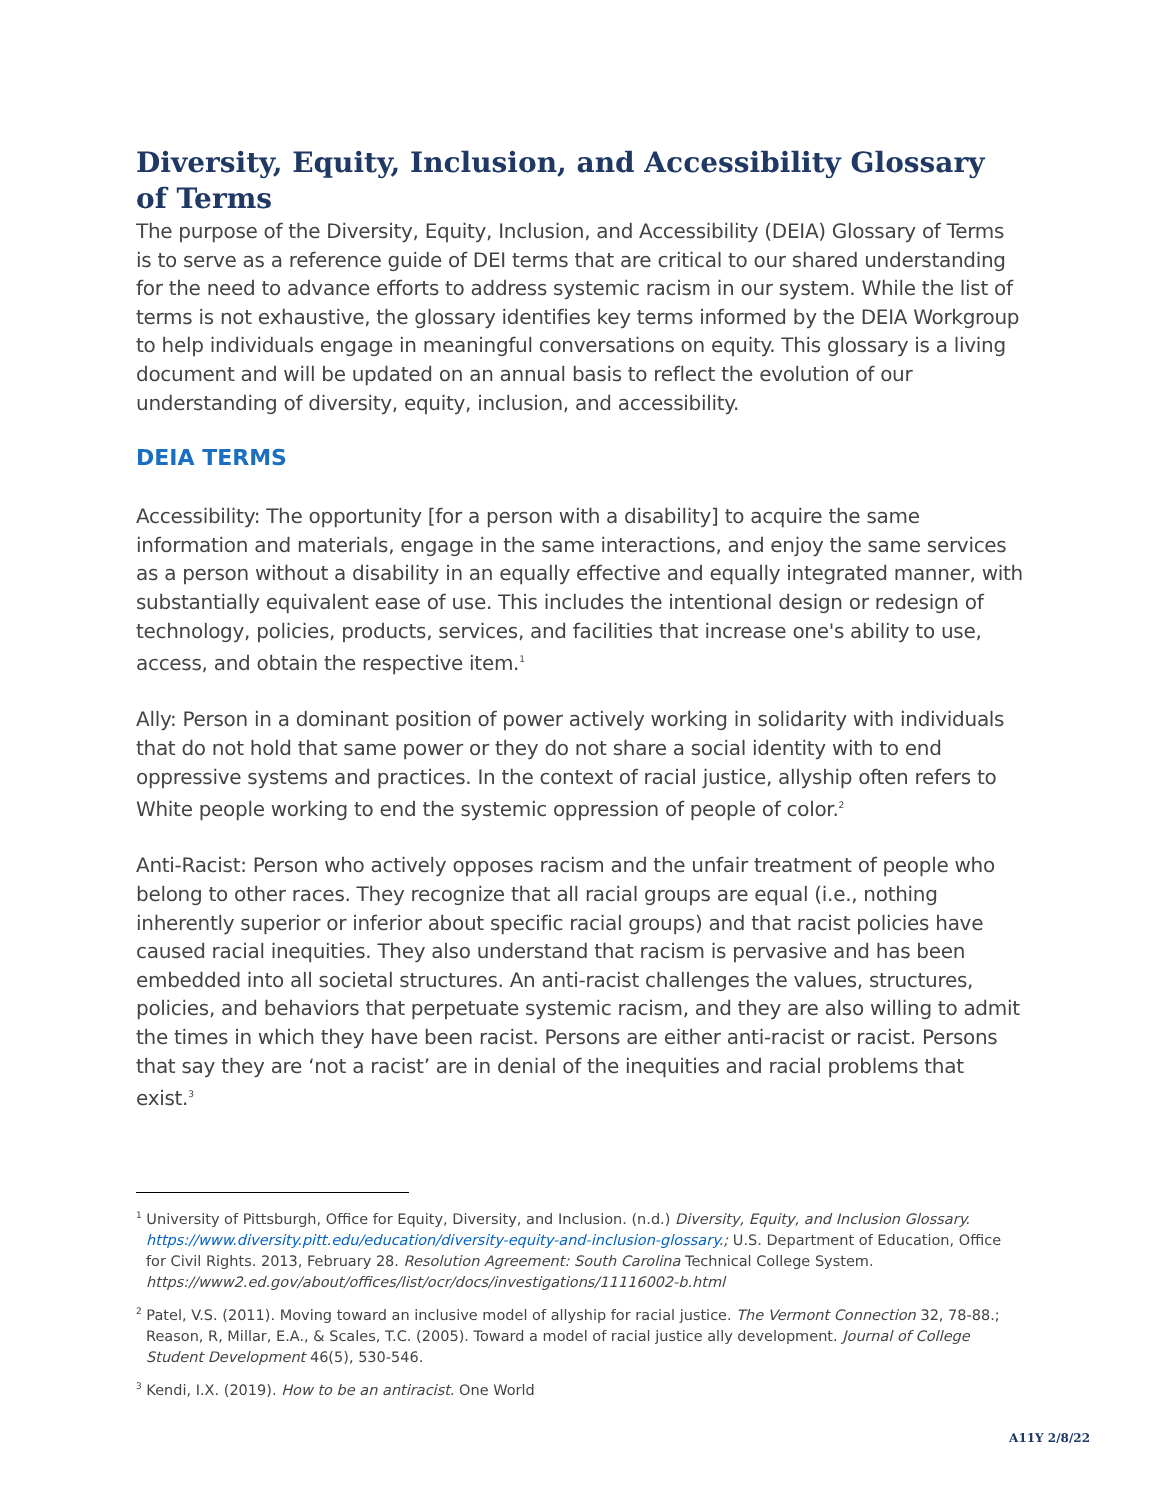Diversity, Equity, Inclusion, and Accessibility Glossary of Terms
The purpose of the Diversity, Equity, Inclusion, and Accessibility (DEIA) Glossary of Terms is to serve as a reference guide of DEI terms that are critical to our shared understanding for the need to advance efforts to address systemic racism in our system. While the list of terms is not exhaustive, the glossary identifies key terms informed by the DEIA Workgroup to help individuals engage in meaningful conversations on equity. This glossary is a living document and will be updated on an annual basis to reflect the evolution of our understanding of diversity, equity, inclusion, and accessibility.
DEIA TERMS
Accessibility: The opportunity [for a person with a disability] to acquire the same information and materials, engage in the same interactions, and enjoy the same services as a person without a disability in an equally effective and equally integrated manner, with substantially equivalent ease of use. This includes the intentional design or redesign of technology, policies, products, services, and facilities that increase one's ability to use, access, and obtain the respective item.<sup>1</sup>
Ally: Person in a dominant position of power actively working in solidarity with individuals that do not hold that same power or they do not share a social identity with to end oppressive systems and practices. In the context of racial justice, allyship often refers to White people working to end the systemic oppression of people of color.<sup>2</sup>
Anti-Racist: Person who actively opposes racism and the unfair treatment of people who belong to other races. They recognize that all racial groups are equal (i.e., nothing inherently superior or inferior about specific racial groups) and that racist policies have caused racial inequities. They also understand that racism is pervasive and has been embedded into all societal structures. An anti-racist challenges the values, structures, policies, and behaviors that perpetuate systemic racism, and they are also willing to admit the times in which they have been racist. Persons are either anti-racist or racist. Persons that say they are ‘not a racist’ are in denial of the inequities and racial problems that exist.<sup>3</sup>
<sup>1</sup> University of Pittsburgh, Office for Equity, Diversity, and Inclusion. (n.d.) Diversity, Equity, and Inclusion Glossary. https://www.diversity.pitt.edu/education/diversity-equity-and-inclusion-glossary.; U.S. Department of Education, Office for Civil Rights. 2013, February 28. Resolution Agreement: South Carolina Technical College System. https://www2.ed.gov/about/offices/list/ocr/docs/investigations/11116002-b.html
<sup>2</sup> Patel, V.S. (2011). Moving toward an inclusive model of allyship for racial justice. The Vermont Connection 32, 78-88.; Reason, R, Millar, E.A., & Scales, T.C. (2005). Toward a model of racial justice ally development. Journal of College Student Development 46(5), 530-546.
<sup>3</sup> Kendi, I.X. (2019). How to be an antiracist. One World
A11Y 2/8/22